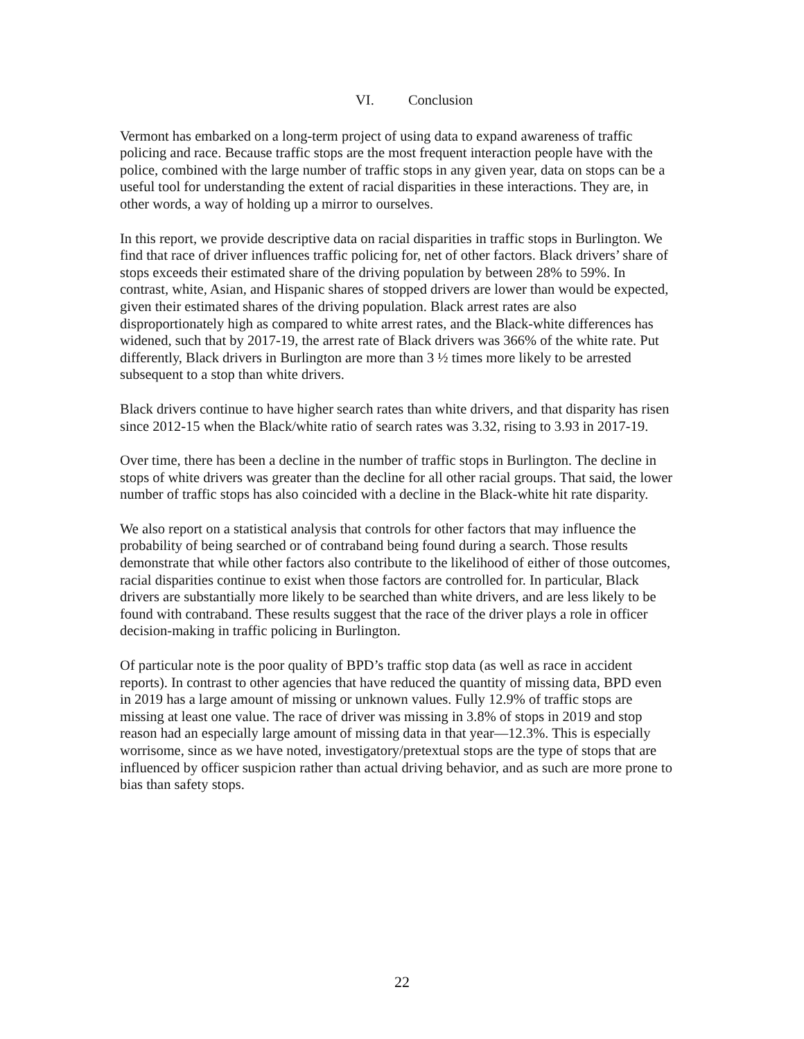VI. Conclusion
Vermont has embarked on a long-term project of using data to expand awareness of traffic policing and race. Because traffic stops are the most frequent interaction people have with the police, combined with the large number of traffic stops in any given year, data on stops can be a useful tool for understanding the extent of racial disparities in these interactions. They are, in other words, a way of holding up a mirror to ourselves.
In this report, we provide descriptive data on racial disparities in traffic stops in Burlington. We find that race of driver influences traffic policing for, net of other factors. Black drivers’ share of stops exceeds their estimated share of the driving population by between 28% to 59%. In contrast, white, Asian, and Hispanic shares of stopped drivers are lower than would be expected, given their estimated shares of the driving population. Black arrest rates are also disproportionately high as compared to white arrest rates, and the Black-white differences has widened, such that by 2017-19, the arrest rate of Black drivers was 366% of the white rate. Put differently, Black drivers in Burlington are more than 3 ½ times more likely to be arrested subsequent to a stop than white drivers.
Black drivers continue to have higher search rates than white drivers, and that disparity has risen since 2012-15 when the Black/white ratio of search rates was 3.32, rising to 3.93 in 2017-19.
Over time, there has been a decline in the number of traffic stops in Burlington. The decline in stops of white drivers was greater than the decline for all other racial groups. That said, the lower number of traffic stops has also coincided with a decline in the Black-white hit rate disparity.
We also report on a statistical analysis that controls for other factors that may influence the probability of being searched or of contraband being found during a search. Those results demonstrate that while other factors also contribute to the likelihood of either of those outcomes, racial disparities continue to exist when those factors are controlled for. In particular, Black drivers are substantially more likely to be searched than white drivers, and are less likely to be found with contraband. These results suggest that the race of the driver plays a role in officer decision-making in traffic policing in Burlington.
Of particular note is the poor quality of BPD’s traffic stop data (as well as race in accident reports). In contrast to other agencies that have reduced the quantity of missing data, BPD even in 2019 has a large amount of missing or unknown values. Fully 12.9% of traffic stops are missing at least one value. The race of driver was missing in 3.8% of stops in 2019 and stop reason had an especially large amount of missing data in that year—12.3%. This is especially worrisome, since as we have noted, investigatory/pretextual stops are the type of stops that are influenced by officer suspicion rather than actual driving behavior, and as such are more prone to bias than safety stops.
22